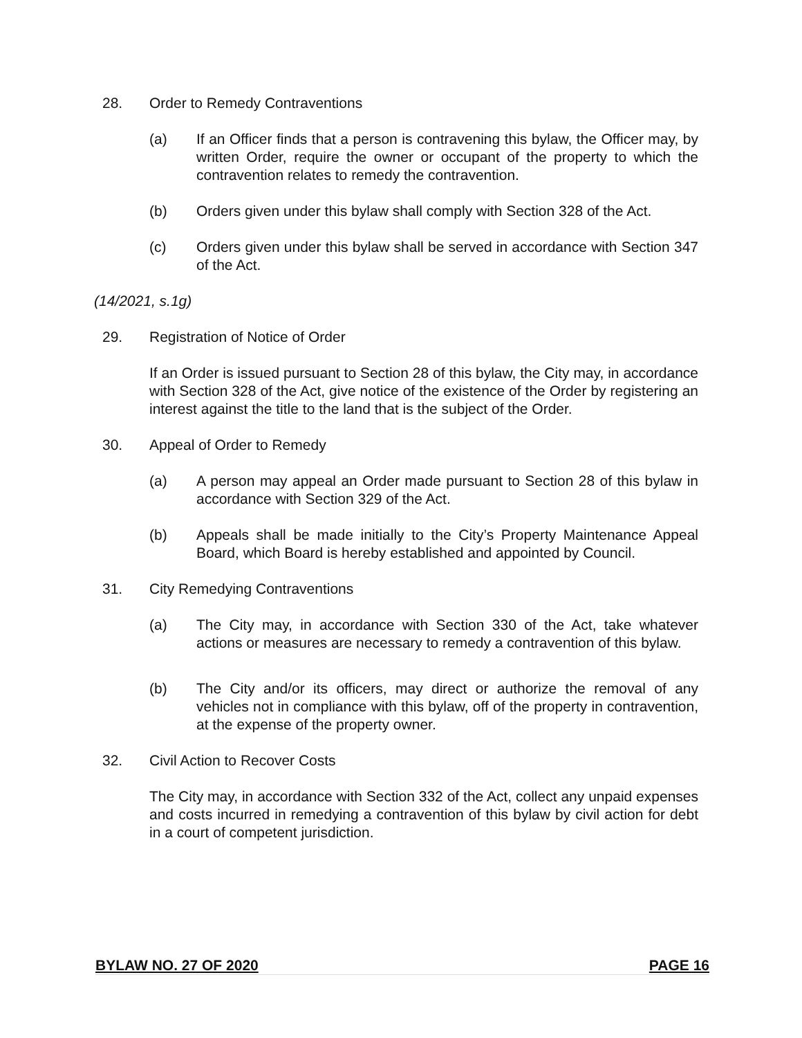28. Order to Remedy Contraventions
(a) If an Officer finds that a person is contravening this bylaw, the Officer may, by written Order, require the owner or occupant of the property to which the contravention relates to remedy the contravention.
(b) Orders given under this bylaw shall comply with Section 328 of the Act.
(c) Orders given under this bylaw shall be served in accordance with Section 347 of the Act.
(14/2021, s.1g)
29. Registration of Notice of Order
If an Order is issued pursuant to Section 28 of this bylaw, the City may, in accordance with Section 328 of the Act, give notice of the existence of the Order by registering an interest against the title to the land that is the subject of the Order.
30. Appeal of Order to Remedy
(a) A person may appeal an Order made pursuant to Section 28 of this bylaw in accordance with Section 329 of the Act.
(b) Appeals shall be made initially to the City’s Property Maintenance Appeal Board, which Board is hereby established and appointed by Council.
31. City Remedying Contraventions
(a) The City may, in accordance with Section 330 of the Act, take whatever actions or measures are necessary to remedy a contravention of this bylaw.
(b) The City and/or its officers, may direct or authorize the removal of any vehicles not in compliance with this bylaw, off of the property in contravention, at the expense of the property owner.
32. Civil Action to Recover Costs
The City may, in accordance with Section 332 of the Act, collect any unpaid expenses and costs incurred in remedying a contravention of this bylaw by civil action for debt in a court of competent jurisdiction.
BYLAW NO. 27 OF 2020 PAGE 16